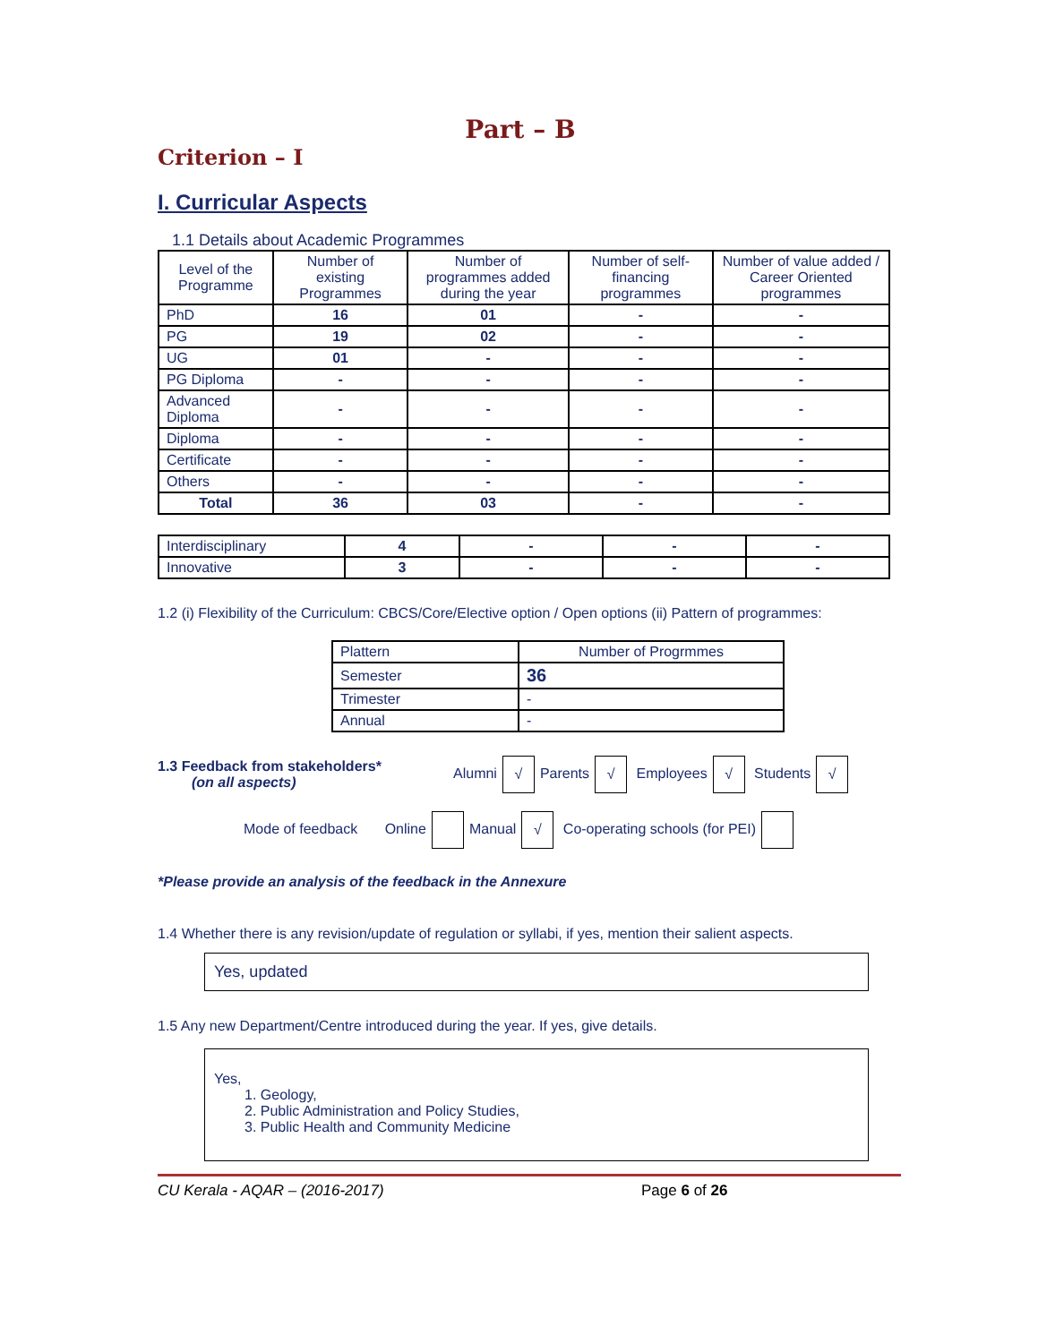Part – B
Criterion – I
I. Curricular Aspects
1.1 Details about Academic Programmes
| Level of the Programme | Number of existing Programmes | Number of programmes added during the year | Number of self-financing programmes | Number of value added / Career Oriented programmes |
| --- | --- | --- | --- | --- |
| PhD | 16 | 01 | - | - |
| PG | 19 | 02 | - | - |
| UG | 01 | - | - | - |
| PG Diploma | - | - | - | - |
| Advanced Diploma | - | - | - | - |
| Diploma | - | - | - | - |
| Certificate | - | - | - | - |
| Others | - | - | - | - |
| Total | 36 | 03 | - | - |
| Interdisciplinary | 4 | - | - | - |
| Innovative | 3 | - | - | - |
1.2 (i) Flexibility of the Curriculum: CBCS/Core/Elective option / Open options (ii) Pattern of programmes:
| Plattern | Number of Progrmmes |
| Semester | 36 |
| Trimester | - |
| Annual | - |
1.3 Feedback from stakeholders*
(on all aspects)
Alumni √ Parents √ Employees √ Students √
Mode of feedback Online Manual √ Co-operating schools (for PEI)
*Please provide an analysis of the feedback in the Annexure
1.4 Whether there is any revision/update of regulation or syllabi, if yes, mention their salient aspects.
Yes, updated
1.5 Any new Department/Centre introduced during the year. If yes, give details.
Yes,
1. Geology,
2. Public Administration and Policy Studies,
3. Public Health and Community Medicine
CU Kerala - AQAR – (2016-2017) Page 6 of 26